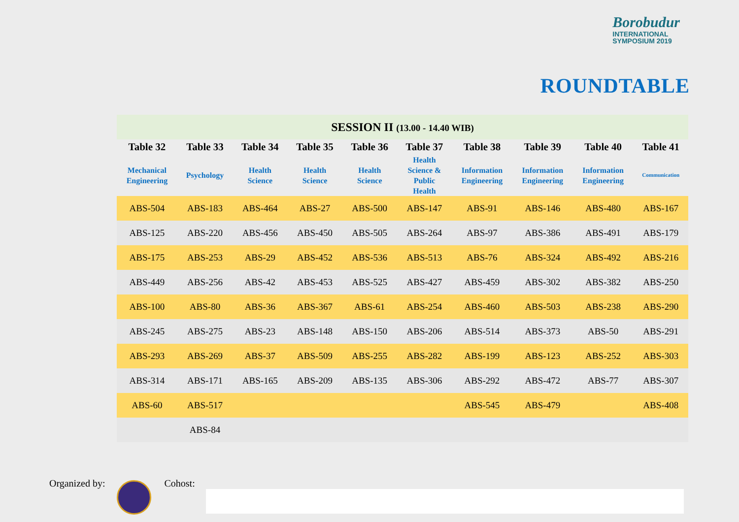Borobudur
INTERNATIONAL
SYMPOSIUM 2019
ROUNDTABLE
| SESSION II (13.00 - 14.40 WIB) | | | | | | | | | |
| --- | --- | --- | --- | --- | --- | --- | --- | --- | --- |
| Table 32 | Table 33 | Table 34 | Table 35 | Table 36 | Table 37 | Table 38 | Table 39 | Table 40 | Table 41 |
| Mechanical Engineering | Psychology | Health Science | Health Science | Health Science | Health Science & Public Health | Information Engineering | Information Engineering | Information Engineering | Communication |
| ABS-504 | ABS-183 | ABS-464 | ABS-27 | ABS-500 | ABS-147 | ABS-91 | ABS-146 | ABS-480 | ABS-167 |
| ABS-125 | ABS-220 | ABS-456 | ABS-450 | ABS-505 | ABS-264 | ABS-97 | ABS-386 | ABS-491 | ABS-179 |
| ABS-175 | ABS-253 | ABS-29 | ABS-452 | ABS-536 | ABS-513 | ABS-76 | ABS-324 | ABS-492 | ABS-216 |
| ABS-449 | ABS-256 | ABS-42 | ABS-453 | ABS-525 | ABS-427 | ABS-459 | ABS-302 | ABS-382 | ABS-250 |
| ABS-100 | ABS-80 | ABS-36 | ABS-367 | ABS-61 | ABS-254 | ABS-460 | ABS-503 | ABS-238 | ABS-290 |
| ABS-245 | ABS-275 | ABS-23 | ABS-148 | ABS-150 | ABS-206 | ABS-514 | ABS-373 | ABS-50 | ABS-291 |
| ABS-293 | ABS-269 | ABS-37 | ABS-509 | ABS-255 | ABS-282 | ABS-199 | ABS-123 | ABS-252 | ABS-303 |
| ABS-314 | ABS-171 | ABS-165 | ABS-209 | ABS-135 | ABS-306 | ABS-292 | ABS-472 | ABS-77 | ABS-307 |
| ABS-60 | ABS-517 | | | | | ABS-545 | ABS-479 | | ABS-408 |
| | ABS-84 | | | | | | | | |
Organized by: Cohost: